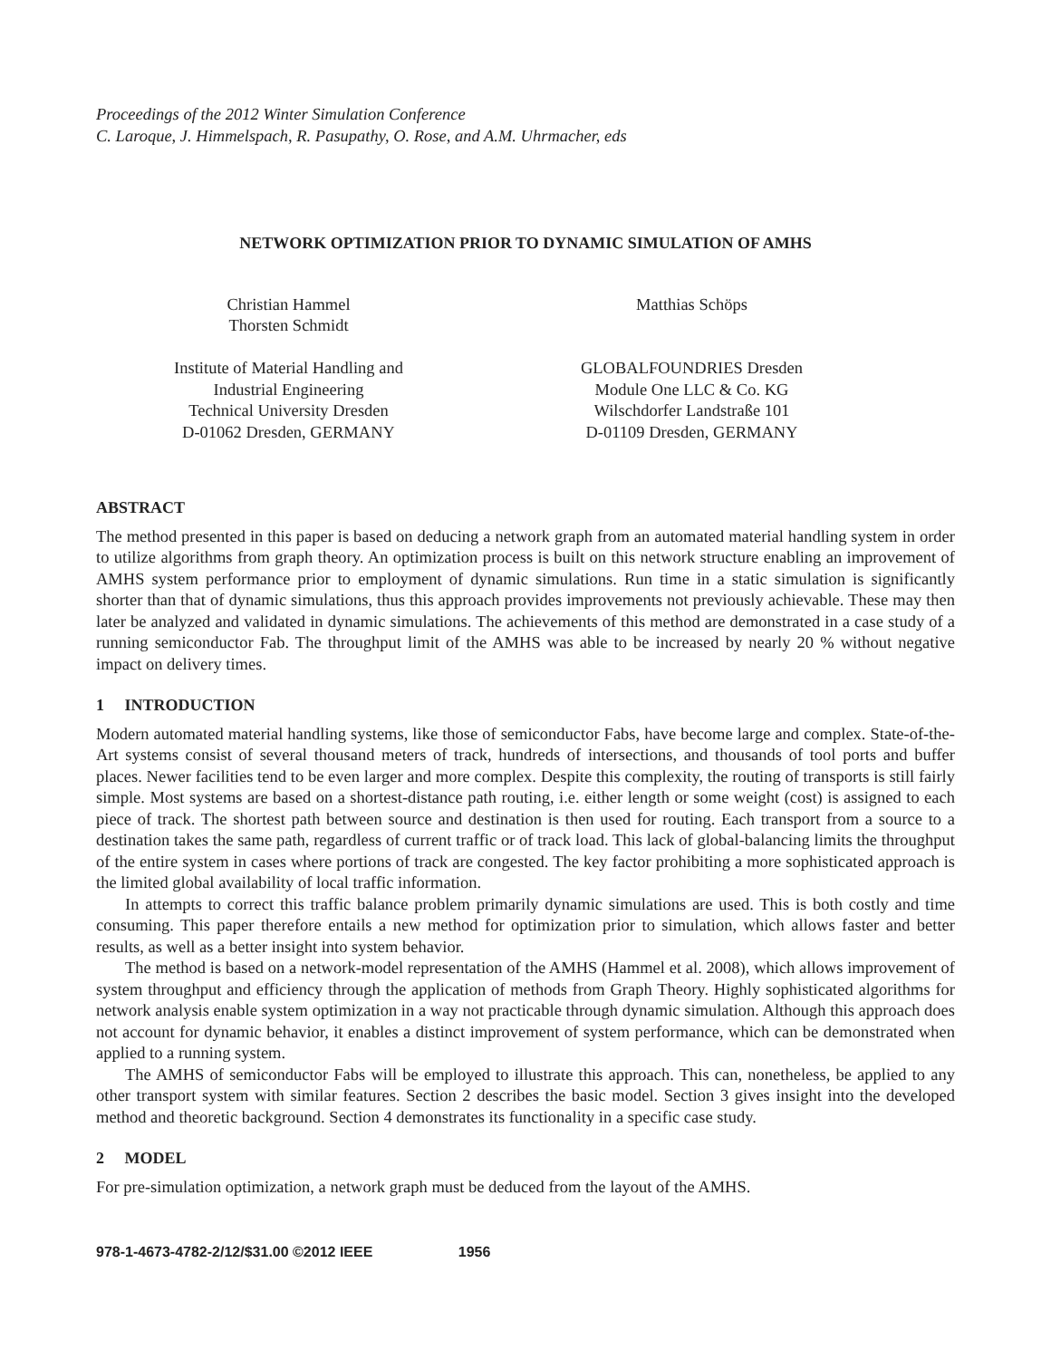Proceedings of the 2012 Winter Simulation Conference
C. Laroque, J. Himmelspach, R. Pasupathy, O. Rose, and A.M. Uhrmacher, eds
NETWORK OPTIMIZATION PRIOR TO DYNAMIC SIMULATION OF AMHS
Christian Hammel
Thorsten Schmidt
Institute of Material Handling and
Industrial Engineering
Technical University Dresden
D-01062 Dresden, GERMANY
Matthias Schöps
GLOBALFOUNDRIES Dresden
Module One LLC & Co. KG
Wilschdorfer Landstraße 101
D-01109 Dresden, GERMANY
ABSTRACT
The method presented in this paper is based on deducing a network graph from an automated material handling system in order to utilize algorithms from graph theory. An optimization process is built on this network structure enabling an improvement of AMHS system performance prior to employment of dynamic simulations. Run time in a static simulation is significantly shorter than that of dynamic simulations, thus this approach provides improvements not previously achievable. These may then later be analyzed and validated in dynamic simulations. The achievements of this method are demonstrated in a case study of a running semiconductor Fab. The throughput limit of the AMHS was able to be increased by nearly 20 % without negative impact on delivery times.
1 INTRODUCTION
Modern automated material handling systems, like those of semiconductor Fabs, have become large and complex. State-of-the-Art systems consist of several thousand meters of track, hundreds of intersections, and thousands of tool ports and buffer places. Newer facilities tend to be even larger and more complex. Despite this complexity, the routing of transports is still fairly simple. Most systems are based on a shortest-distance path routing, i.e. either length or some weight (cost) is assigned to each piece of track. The shortest path between source and destination is then used for routing. Each transport from a source to a destination takes the same path, regardless of current traffic or of track load. This lack of global-balancing limits the throughput of the entire system in cases where portions of track are congested. The key factor prohibiting a more sophisticated approach is the limited global availability of local traffic information.
In attempts to correct this traffic balance problem primarily dynamic simulations are used. This is both costly and time consuming. This paper therefore entails a new method for optimization prior to simulation, which allows faster and better results, as well as a better insight into system behavior.
The method is based on a network-model representation of the AMHS (Hammel et al. 2008), which allows improvement of system throughput and efficiency through the application of methods from Graph Theory. Highly sophisticated algorithms for network analysis enable system optimization in a way not practicable through dynamic simulation. Although this approach does not account for dynamic behavior, it enables a distinct improvement of system performance, which can be demonstrated when applied to a running system.
The AMHS of semiconductor Fabs will be employed to illustrate this approach. This can, nonetheless, be applied to any other transport system with similar features. Section 2 describes the basic model. Section 3 gives insight into the developed method and theoretic background. Section 4 demonstrates its functionality in a specific case study.
2 MODEL
For pre-simulation optimization, a network graph must be deduced from the layout of the AMHS.
978-1-4673-4782-2/12/$31.00 ©2012 IEEE 1956